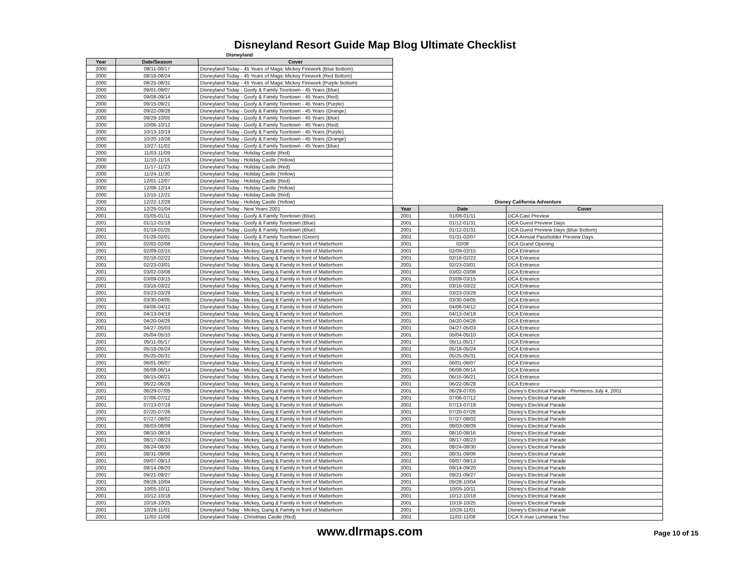Disneyland Resort Guide Map Blog Ultimate Checklist
Disneyland
| Year | Date/Season | Cover |
| --- | --- | --- |
| 2000 | 08/11-08/17 | Disneyland Today - 45 Years of Magic Mickey Firework (Blue Bottom) |
| 2000 | 08/18-08/24 | Disneyland Today - 45 Years of Magic Mickey Firework (Red Bottom) |
| 2000 | 08/25-08/31 | Disneyland Today - 45 Years of Magic Mickey Firework (Purple Bottom) |
| 2000 | 09/01-09/07 | Disneyland Today - Goofy & Family Toontown - 45 Years (Blue) |
| 2000 | 09/08-09/14 | Disneyland Today - Goofy & Family Toontown - 45 Years (Red) |
| 2000 | 09/15-09/21 | Disneyland Today - Goofy & Family Toontown - 45 Years (Purple) |
| 2000 | 09/22-09/28 | Disneyland Today - Goofy & Family Toontown - 45 Years (Orange) |
| 2000 | 09/29-10/05 | Disneyland Today - Goofy & Family Toontown - 45 Years (Blue) |
| 2000 | 10/06-10/12 | Disneyland Today - Goofy & Family Toontown - 45 Years (Red) |
| 2000 | 10/13-10/19 | Disneyland Today - Goofy & Family Toontown - 45 Years (Purple) |
| 2000 | 10/20-10/26 | Disneyland Today - Goofy & Family Toontown - 45 Years (Orange) |
| 2000 | 10/27-11/02 | Disneyland Today - Goofy & Family Toontown - 45 Years (Blue) |
| 2000 | 11/03-11/09 | Disneyland Today - Holiday Castle (Red) |
| 2000 | 11/10-11/16 | Disneyland Today - Holiday Castle (Yellow) |
| 2000 | 11/17-11/23 | Disneyland Today - Holiday Castle (Red) |
| 2000 | 11/24-11/30 | Disneyland Today - Holiday Castle (Yellow) |
| 2000 | 12/01-12/07 | Disneyland Today - Holiday Castle (Red) |
| 2000 | 12/08-12/14 | Disneyland Today - Holiday Castle (Yellow) |
| 2000 | 12/15-12/21 | Disneyland Today - Holiday Castle (Red) |
| 2000 | 12/22-12/28 | Disneyland Today - Holiday Castle (Yellow) |
| 2001 | 12/29-01/04 | Disneyland Today - New Years 2001 |
| 2001 | 01/05-01/11 | Disneyland Today - Goofy & Family Toontown (Blue) |
| 2001 | 01/12-01/18 | Disneyland Today - Goofy & Family Toontown (Blue) |
| 2001 | 01/19-01/25 | Disneyland Today - Goofy & Family Toontown (Blue) |
| 2001 | 01/26-02/01 | Disneyland Today - Goofy & Family Toontown (Green) |
| 2001 | 02/02-02/08 | Disneyland Today - Mickey, Gang & Family in front of Matterhorn |
| 2001 | 02/09-02/15 | Disneyland Today - Mickey, Gang & Family in front of Matterhorn |
| 2001 | 02/16-02/22 | Disneyland Today - Mickey, Gang & Family in front of Matterhorn |
| 2001 | 02/23-03/01 | Disneyland Today - Mickey, Gang & Family in front of Matterhorn |
| 2001 | 03/02-03/08 | Disneyland Today - Mickey, Gang & Family in front of Matterhorn |
| 2001 | 03/09-03/15 | Disneyland Today - Mickey, Gang & Family in front of Matterhorn |
| 2001 | 03/16-03/22 | Disneyland Today - Mickey, Gang & Family in front of Matterhorn |
| 2001 | 03/23-03/29 | Disneyland Today - Mickey, Gang & Family in front of Matterhorn |
| 2001 | 03/30-04/05 | Disneyland Today - Mickey, Gang & Family in front of Matterhorn |
| 2001 | 04/06-04/12 | Disneyland Today - Mickey, Gang & Family in front of Matterhorn |
| 2001 | 04/13-04/19 | Disneyland Today - Mickey, Gang & Family in front of Matterhorn |
| 2001 | 04/20-04/26 | Disneyland Today - Mickey, Gang & Family in front of Matterhorn |
| 2001 | 04/27-05/03 | Disneyland Today - Mickey, Gang & Family in front of Matterhorn |
| 2001 | 05/04-05/10 | Disneyland Today - Mickey, Gang & Family in front of Matterhorn |
| 2001 | 05/11-05/17 | Disneyland Today - Mickey, Gang & Family in front of Matterhorn |
| 2001 | 05/18-05/24 | Disneyland Today - Mickey, Gang & Family in front of Matterhorn |
| 2001 | 05/25-05/31 | Disneyland Today - Mickey, Gang & Family in front of Matterhorn |
| 2001 | 06/01-06/07 | Disneyland Today - Mickey, Gang & Family in front of Matterhorn |
| 2001 | 06/08-06/14 | Disneyland Today - Mickey, Gang & Family in front of Matterhorn |
| 2001 | 06/15-06/21 | Disneyland Today - Mickey, Gang & Family in front of Matterhorn |
| 2001 | 06/22-06/28 | Disneyland Today - Mickey, Gang & Family in front of Matterhorn |
| 2001 | 06/29-07/05 | Disneyland Today - Mickey, Gang & Family in front of Matterhorn |
| 2001 | 07/06-07/12 | Disneyland Today - Mickey, Gang & Family in front of Matterhorn |
| 2001 | 07/13-07/19 | Disneyland Today - Mickey, Gang & Family in front of Matterhorn |
| 2001 | 07/20-07/26 | Disneyland Today - Mickey, Gang & Family in front of Matterhorn |
| 2001 | 07/27-08/02 | Disneyland Today - Mickey, Gang & Family in front of Matterhorn |
| 2001 | 08/03-08/09 | Disneyland Today - Mickey, Gang & Family in front of Matterhorn |
| 2001 | 08/10-08/16 | Disneyland Today - Mickey, Gang & Family in front of Matterhorn |
| 2001 | 08/17-08/23 | Disneyland Today - Mickey, Gang & Family in front of Matterhorn |
| 2001 | 08/24-08/30 | Disneyland Today - Mickey, Gang & Family in front of Matterhorn |
| 2001 | 08/31-09/06 | Disneyland Today - Mickey, Gang & Family in front of Matterhorn |
| 2001 | 09/07-09/13 | Disneyland Today - Mickey, Gang & Family in front of Matterhorn |
| 2001 | 09/14-09/20 | Disneyland Today - Mickey, Gang & Family in front of Matterhorn |
| 2001 | 09/21-09/27 | Disneyland Today - Mickey, Gang & Family in front of Matterhorn |
| 2001 | 09/28-10/04 | Disneyland Today - Mickey, Gang & Family in front of Matterhorn |
| 2001 | 10/05-10/11 | Disneyland Today - Mickey, Gang & Family in front of Matterhorn |
| 2001 | 10/12-10/18 | Disneyland Today - Mickey, Gang & Family in front of Matterhorn |
| 2001 | 10/18-10/25 | Disneyland Today - Mickey, Gang & Family in front of Matterhorn |
| 2001 | 10/26-11/01 | Disneyland Today - Mickey, Gang & Family in front of Matterhorn |
| 2001 | 11/02-11/08 | Disneyland Today - Christmas Castle (Red) |
Disney California Adventure
| Year | Date | Cover |
| --- | --- | --- |
| 2001 | 01/06-01/11 | DCA Cast Preview |
| 2001 | 01/12-01/31 | DCA Guest Preview Days |
| 2001 | 01/12-01/31 | DCA Guest Preview Days (Blue Bottom) |
| 2001 | 01/31-02/07 | DCA Annual Passholder Preview Days |
| 2001 | 02/08 | DCA Grand Opening |
| 2001 | 02/09-02/15 | DCA Entrance |
| 2001 | 02/16-02/22 | DCA Entrance |
| 2001 | 02/23-03/01 | DCA Entrance |
| 2001 | 03/02-03/08 | DCA Entrance |
| 2001 | 03/09-03/15 | DCA Entrance |
| 2001 | 03/16-03/22 | DCA Entrance |
| 2001 | 03/23-03/29 | DCA Entrance |
| 2001 | 03/30-04/05 | DCA Entrance |
| 2001 | 04/06-04/12 | DCA Entrance |
| 2001 | 04/13-04/19 | DCA Entrance |
| 2001 | 04/20-04/26 | DCA Entrance |
| 2001 | 04/27-05/03 | DCA Entrance |
| 2001 | 05/04-05/10 | DCA Entrance |
| 2001 | 05/11-05/17 | DCA Entrance |
| 2001 | 05/18-05/24 | DCA Entrance |
| 2001 | 05/25-05/31 | DCA Entrance |
| 2001 | 06/01-06/07 | DCA Entrance |
| 2001 | 06/08-06/14 | DCA Entrance |
| 2001 | 06/15-06/21 | DCA Entrance |
| 2001 | 06/22-06/28 | DCA Entrance |
| 2001 | 06/29-07/05 | Disney's Electrical Parade - Premieres July 4, 2001 |
| 2001 | 07/06-07/12 | Disney's Electrical Parade |
| 2001 | 07/13-07/19 | Disney's Electrical Parade |
| 2001 | 07/20-07/26 | Disney's Electrical Parade |
| 2001 | 07/27-08/02 | Disney's Electrical Parade |
| 2001 | 08/03-08/09 | Disney's Electrical Parade |
| 2001 | 08/10-08/16 | Disney's Electrical Parade |
| 2001 | 08/17-08/23 | Disney's Electrical Parade |
| 2001 | 08/24-08/30 | Disney's Electrical Parade |
| 2001 | 08/31-09/06 | Disney's Electrical Parade |
| 2001 | 09/07-09/13 | Disney's Electrical Parade |
| 2001 | 09/14-09/20 | Disney's Electrical Parade |
| 2001 | 09/21-09/27 | Disney's Electrical Parade |
| 2001 | 09/28-10/04 | Disney's Electrical Parade |
| 2001 | 10/05-10/11 | Disney's Electrical Parade |
| 2001 | 10/12-10/18 | Disney's Electrical Parade |
| 2001 | 10/19-10/25 | Disney's Electrical Parade |
| 2001 | 10/26-11/01 | Disney's Electrical Parade |
| 2001 | 11/02-11/08 | DCA X-mas Luminaria Tree |
www.dlrmaps.com
Page 10 of 15